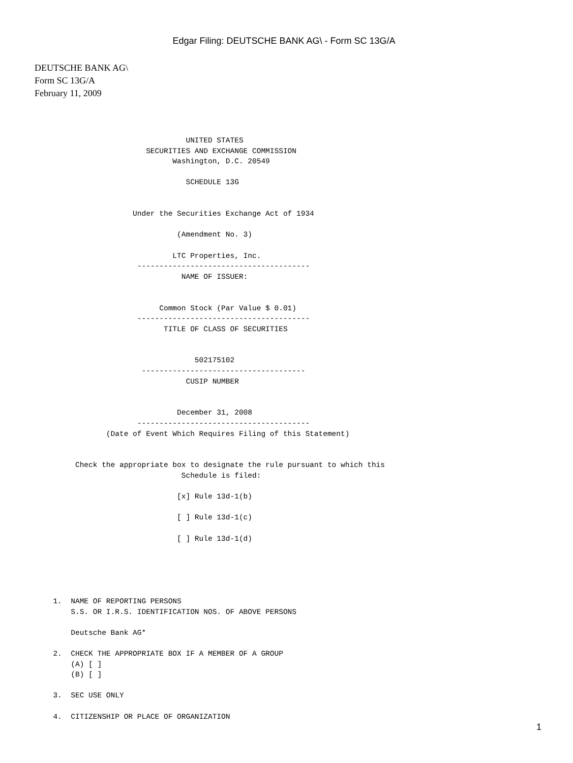Edgar Filing: DEUTSCHE BANK AG\ - Form SC 13G/A
DEUTSCHE BANK AG\
Form SC 13G/A
February 11, 2009
                                          UNITED STATES
                                 SECURITIES AND EXCHANGE COMMISSION
                                       Washington, D.C. 20549

                                          SCHEDULE 13G


                              Under the Securities Exchange Act of 1934

                                        (Amendment No. 3)

                                       LTC Properties, Inc.
                               ---------------------------------------
                                         NAME OF ISSUER:


                                    Common Stock (Par Value $ 0.01)
                               ---------------------------------------
                                     TITLE OF CLASS OF SECURITIES


                                            502175102
                                -------------------------------------
                                          CUSIP NUMBER


                                        December 31, 2008
                               ---------------------------------------
                        (Date of Event Which Requires Filing of this Statement)


                 Check the appropriate box to designate the rule pursuant to which this
                                         Schedule is filed:

                                        [x] Rule 13d-1(b)

                                        [ ] Rule 13d-1(c)

                                        [ ] Rule 13d-1(d)





            1.  NAME OF REPORTING PERSONS
                S.S. OR I.R.S. IDENTIFICATION NOS. OF ABOVE PERSONS

                Deutsche Bank AG*

            2.  CHECK THE APPROPRIATE BOX IF A MEMBER OF A GROUP
                (A) [ ]
                (B) [ ]

            3.  SEC USE ONLY

            4.  CITIZENSHIP OR PLACE OF ORGANIZATION
1